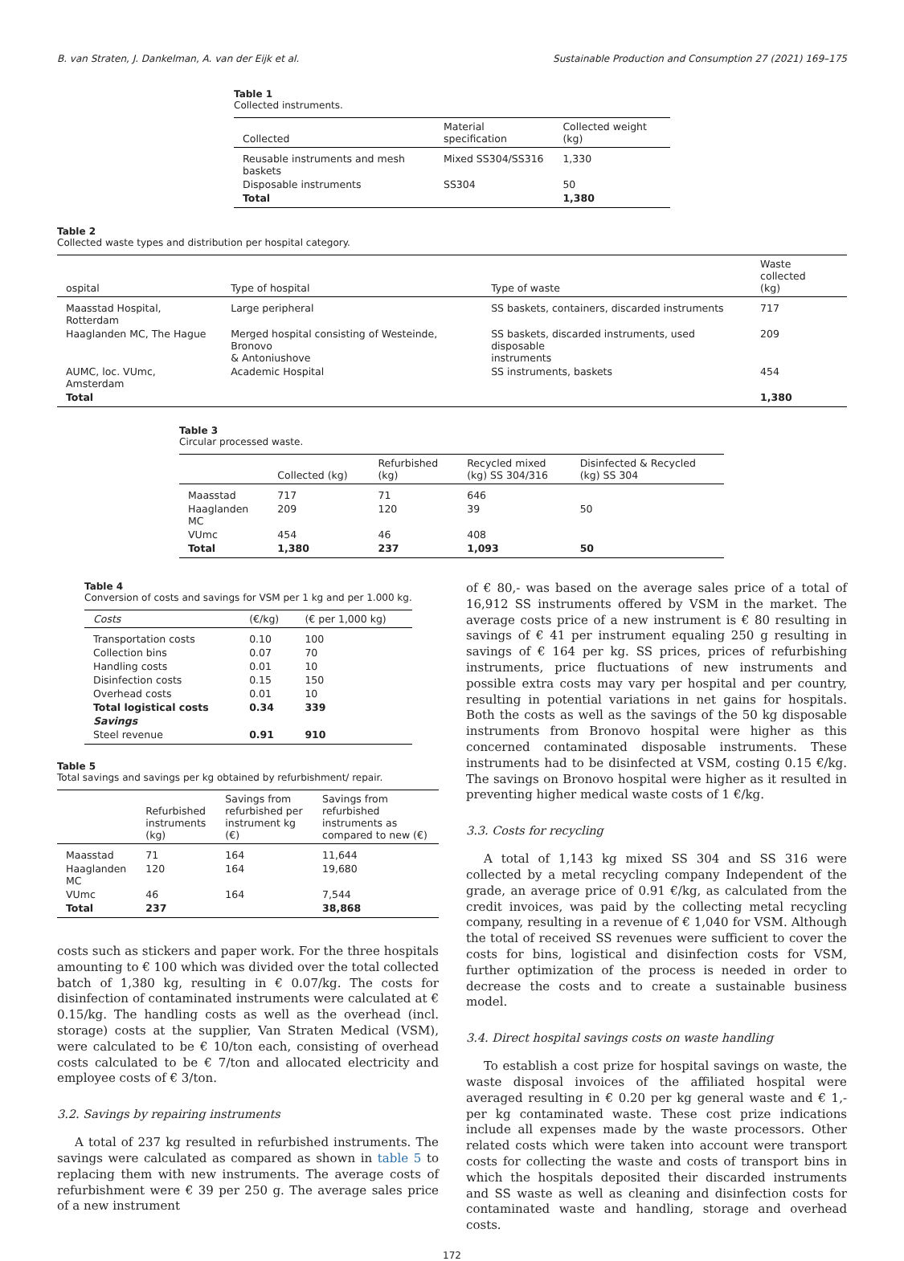B. van Straten, J. Dankelman, A. van der Eijk et al. Sustainable Production and Consumption 27 (2021) 169–175
Table 1
Collected instruments.
| Collected | Material specification | Collected weight (kg) |
| --- | --- | --- |
| Reusable instruments and mesh baskets | Mixed SS304/SS316 | 1,330 |
| Disposable instruments | SS304 | 50 |
| Total | | 1,380 |
Table 2
Collected waste types and distribution per hospital category.
| ospital | Type of hospital | Type of waste | Waste collected (kg) |
| --- | --- | --- | --- |
| Maasstad Hospital, Rotterdam | Large peripheral | SS baskets, containers, discarded instruments | 717 |
| Haaglanden MC, The Hague | Merged hospital consisting of Westeinde, Bronovo & Antoniushove | SS baskets, discarded instruments, used disposable instruments | 209 |
| AUMC, loc. VUmc, Amsterdam | Academic Hospital | SS instruments, baskets | 454 |
| Total | | | 1,380 |
Table 3
Circular processed waste.
| | Collected (kg) | Refurbished (kg) | Recycled mixed (kg) SS 304/316 | Disinfected & Recycled (kg) SS 304 |
| --- | --- | --- | --- | --- |
| Maasstad | 717 | 71 | 646 | |
| Haaglanden MC | 209 | 120 | 39 | 50 |
| VUmc | 454 | 46 | 408 | |
| Total | 1,380 | 237 | 1,093 | 50 |
Table 4
Conversion of costs and savings for VSM per 1 kg and per 1.000 kg.
| Costs | (€/kg) | (€ per 1,000 kg) |
| --- | --- | --- |
| Transportation costs | 0.10 | 100 |
| Collection bins | 0.07 | 70 |
| Handling costs | 0.01 | 10 |
| Disinfection costs | 0.15 | 150 |
| Overhead costs | 0.01 | 10 |
| Total logistical costs | 0.34 | 339 |
| Savings | | |
| Steel revenue | 0.91 | 910 |
Table 5
Total savings and savings per kg obtained by refurbishment/ repair.
| | Refurbished instruments (kg) | Savings from refurbished per instrument kg (€) | Savings from refurbished instruments as compared to new (€) |
| --- | --- | --- | --- |
| Maasstad | 71 | 164 | 11,644 |
| Haaglanden MC | 120 | 164 | 19,680 |
| VUmc | 46 | 164 | 7,544 |
| Total | 237 | | 38,868 |
costs such as stickers and paper work. For the three hospitals amounting to € 100 which was divided over the total collected batch of 1,380 kg, resulting in € 0.07/kg. The costs for disinfection of contaminated instruments were calculated at € 0.15/kg. The handling costs as well as the overhead (incl. storage) costs at the supplier, Van Straten Medical (VSM), were calculated to be € 10/ton each, consisting of overhead costs calculated to be € 7/ton and allocated electricity and employee costs of € 3/ton.
3.2. Savings by repairing instruments
A total of 237 kg resulted in refurbished instruments. The savings were calculated as compared as shown in table 5 to replacing them with new instruments. The average costs of refurbishment were € 39 per 250 g. The average sales price of a new instrument
of € 80,- was based on the average sales price of a total of 16,912 SS instruments offered by VSM in the market. The average costs price of a new instrument is € 80 resulting in savings of € 41 per instrument equaling 250 g resulting in savings of € 164 per kg. SS prices, prices of refurbishing instruments, price fluctuations of new instruments and possible extra costs may vary per hospital and per country, resulting in potential variations in net gains for hospitals. Both the costs as well as the savings of the 50 kg disposable instruments from Bronovo hospital were higher as this concerned contaminated disposable instruments. These instruments had to be disinfected at VSM, costing 0.15 €/kg. The savings on Bronovo hospital were higher as it resulted in preventing higher medical waste costs of 1 €/kg.
3.3. Costs for recycling
A total of 1,143 kg mixed SS 304 and SS 316 were collected by a metal recycling company Independent of the grade, an average price of 0.91 €/kg, as calculated from the credit invoices, was paid by the collecting metal recycling company, resulting in a revenue of € 1,040 for VSM. Although the total of received SS revenues were sufficient to cover the costs for bins, logistical and disinfection costs for VSM, further optimization of the process is needed in order to decrease the costs and to create a sustainable business model.
3.4. Direct hospital savings costs on waste handling
To establish a cost prize for hospital savings on waste, the waste disposal invoices of the affiliated hospital were averaged resulting in € 0.20 per kg general waste and € 1,- per kg contaminated waste. These cost prize indications include all expenses made by the waste processors. Other related costs which were taken into account were transport costs for collecting the waste and costs of transport bins in which the hospitals deposited their discarded instruments and SS waste as well as cleaning and disinfection costs for contaminated waste and handling, storage and overhead costs.
172